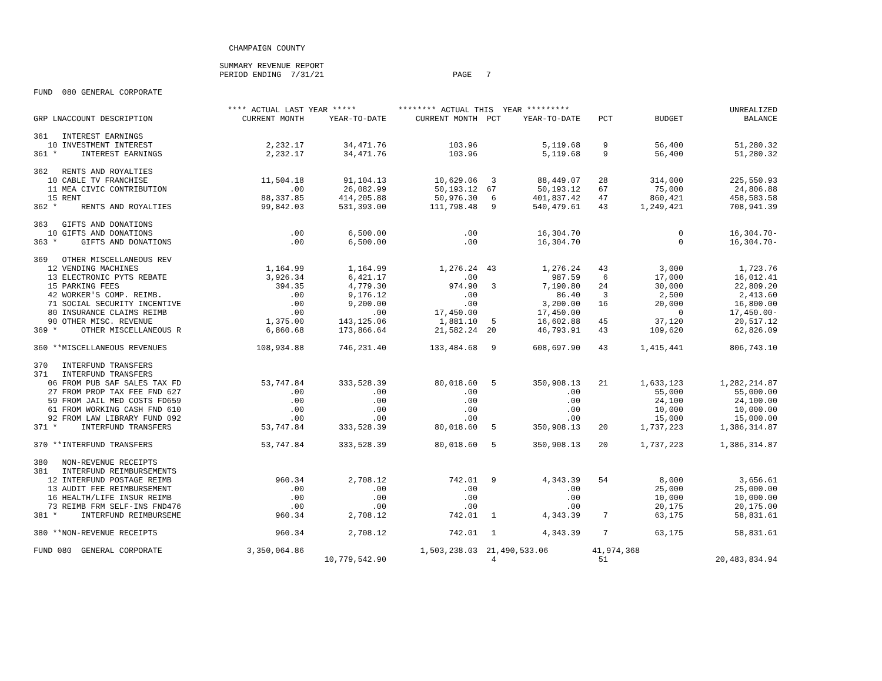CHAMPAIGN COUNTY

                                       SUMMARY REVENUE REPORT
                                       PERIOD ENDING  7/31/21                           PAGE   7

FUND  080 GENERAL CORPORATE
| | **** ACTUAL LAST YEAR ***** | | ******** ACTUAL THIS YEAR ********* | | | | | UNREALIZED |
| --- | --- | --- | --- | --- | --- | --- | --- | --- |
| GRP LNACCOUNT DESCRIPTION | CURRENT MONTH | YEAR-TO-DATE | CURRENT MONTH | PCT | YEAR-TO-DATE | PCT | BUDGET | BALANCE |
| 361 INTEREST EARNINGS | | | | | | | | |
| 10 INVESTMENT INTEREST | 2,232.17 | 34,471.76 | 103.96 | | 5,119.68 | 9 | 56,400 | 51,280.32 |
| 361 * INTEREST EARNINGS | 2,232.17 | 34,471.76 | 103.96 | | 5,119.68 | 9 | 56,400 | 51,280.32 |
| 362 RENTS AND ROYALTIES | | | | | | | | |
| 10 CABLE TV FRANCHISE | 11,504.18 | 91,104.13 | 10,629.06 | 3 | 88,449.07 | 28 | 314,000 | 225,550.93 |
| 11 MEA CIVIC CONTRIBUTION | .00 | 26,082.99 | 50,193.12 | 67 | 50,193.12 | 67 | 75,000 | 24,806.88 |
| 15 RENT | 88,337.85 | 414,205.88 | 50,976.30 | 6 | 401,837.42 | 47 | 860,421 | 458,583.58 |
| 362 * RENTS AND ROYALTIES | 99,842.03 | 531,393.00 | 111,798.48 | 9 | 540,479.61 | 43 | 1,249,421 | 708,941.39 |
| 363 GIFTS AND DONATIONS | | | | | | | | |
| 10 GIFTS AND DONATIONS | .00 | 6,500.00 | .00 | | 16,304.70 | | 0 | 16,304.70- |
| 363 * GIFTS AND DONATIONS | .00 | 6,500.00 | .00 | | 16,304.70 | | 0 | 16,304.70- |
| 369 OTHER MISCELLANEOUS REV | | | | | | | | |
| 12 VENDING MACHINES | 1,164.99 | 1,164.99 | 1,276.24 | 43 | 1,276.24 | 43 | 3,000 | 1,723.76 |
| 13 ELECTRONIC PYTS REBATE | 3,926.34 | 6,421.17 | .00 | | 987.59 | 6 | 17,000 | 16,012.41 |
| 15 PARKING FEES | 394.35 | 4,779.30 | 974.90 | 3 | 7,190.80 | 24 | 30,000 | 22,809.20 |
| 42 WORKER'S COMP. REIMB. | .00 | 9,176.12 | .00 | | 86.40 | 3 | 2,500 | 2,413.60 |
| 71 SOCIAL SECURITY INCENTIVE | .00 | 9,200.00 | .00 | | 3,200.00 | 16 | 20,000 | 16,800.00 |
| 80 INSURANCE CLAIMS REIMB | .00 | .00 | 17,450.00 | | 17,450.00 | | 0 | 17,450.00- |
| 90 OTHER MISC. REVENUE | 1,375.00 | 143,125.06 | 1,881.10 | 5 | 16,602.88 | 45 | 37,120 | 20,517.12 |
| 369 * OTHER MISCELLANEOUS R | 6,860.68 | 173,866.64 | 21,582.24 | 20 | 46,793.91 | 43 | 109,620 | 62,826.09 |
| 360 **MISCELLANEOUS REVENUES | 108,934.88 | 746,231.40 | 133,484.68 | 9 | 608,697.90 | 43 | 1,415,441 | 806,743.10 |
| 370 INTERFUND TRANSFERS | | | | | | | | |
| 371 INTERFUND TRANSFERS | | | | | | | | |
| 06 FROM PUB SAF SALES TAX FD | 53,747.84 | 333,528.39 | 80,018.60 | 5 | 350,908.13 | 21 | 1,633,123 | 1,282,214.87 |
| 27 FROM PROP TAX FEE FND 627 | .00 | .00 | .00 | | .00 | | 55,000 | 55,000.00 |
| 59 FROM JAIL MED COSTS FD659 | .00 | .00 | .00 | | .00 | | 24,100 | 24,100.00 |
| 61 FROM WORKING CASH FND 610 | .00 | .00 | .00 | | .00 | | 10,000 | 10,000.00 |
| 92 FROM LAW LIBRARY FUND 092 | .00 | .00 | .00 | | .00 | | 15,000 | 15,000.00 |
| 371 * INTERFUND TRANSFERS | 53,747.84 | 333,528.39 | 80,018.60 | 5 | 350,908.13 | 20 | 1,737,223 | 1,386,314.87 |
| 370 **INTERFUND TRANSFERS | 53,747.84 | 333,528.39 | 80,018.60 | 5 | 350,908.13 | 20 | 1,737,223 | 1,386,314.87 |
| 380 NON-REVENUE RECEIPTS | | | | | | | | |
| 381 INTERFUND REIMBURSEMENTS | | | | | | | | |
| 12 INTERFUND POSTAGE REIMB | 960.34 | 2,708.12 | 742.01 | 9 | 4,343.39 | 54 | 8,000 | 3,656.61 |
| 13 AUDIT FEE REIMBURSEMENT | .00 | .00 | .00 | | .00 | | 25,000 | 25,000.00 |
| 16 HEALTH/LIFE INSUR REIMB | .00 | .00 | .00 | | .00 | | 10,000 | 10,000.00 |
| 73 REIMB FRM SELF-INS FND476 | .00 | .00 | .00 | | .00 | | 20,175 | 20,175.00 |
| 381 * INTERFUND REIMBURSEME | 960.34 | 2,708.12 | 742.01 | 1 | 4,343.39 | 7 | 63,175 | 58,831.61 |
| 380 **NON-REVENUE RECEIPTS | 960.34 | 2,708.12 | 742.01 | 1 | 4,343.39 | 7 | 63,175 | 58,831.61 |
| FUND 080 GENERAL CORPORATE | 3,350,064.86 | | 1,503,238.03 | 21,490,533.06 | | 41,974,368 | | |
| | | 10,779,542.90 | | 4 | | 51 | | 20,483,834.94 |